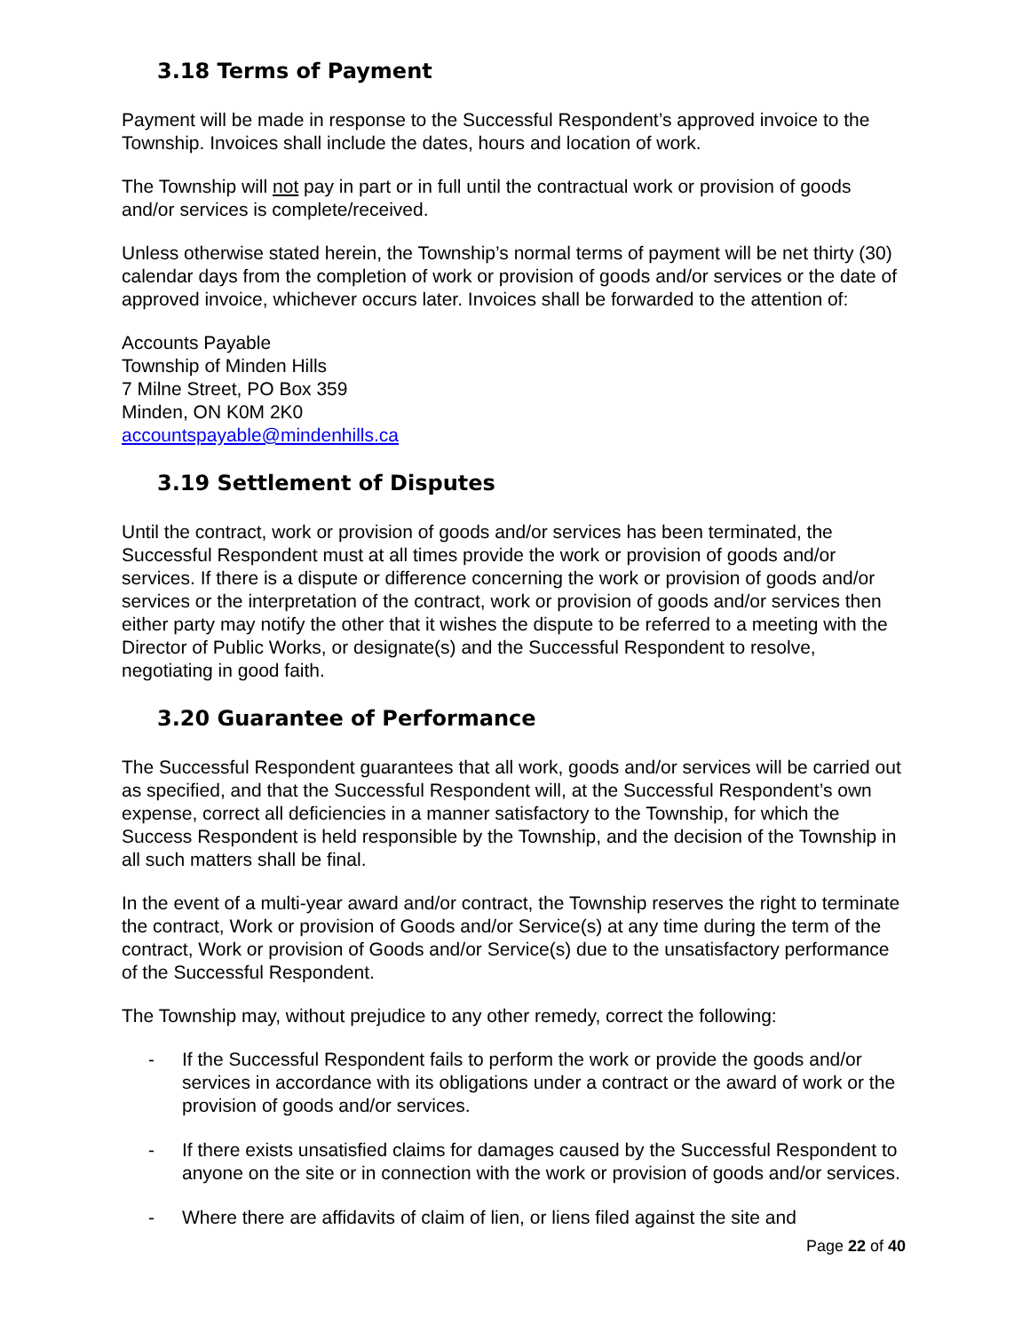3.18 Terms of Payment
Payment will be made in response to the Successful Respondent’s approved invoice to the Township. Invoices shall include the dates, hours and location of work.
The Township will not pay in part or in full until the contractual work or provision of goods and/or services is complete/received.
Unless otherwise stated herein, the Township’s normal terms of payment will be net thirty (30) calendar days from the completion of work or provision of goods and/or services or the date of approved invoice, whichever occurs later. Invoices shall be forwarded to the attention of:
Accounts Payable
Township of Minden Hills
7 Milne Street, PO Box 359
Minden, ON K0M 2K0
accountspayable@mindenhills.ca
3.19 Settlement of Disputes
Until the contract, work or provision of goods and/or services has been terminated, the Successful Respondent must at all times provide the work or provision of goods and/or services. If there is a dispute or difference concerning the work or provision of goods and/or services or the interpretation of the contract, work or provision of goods and/or services then either party may notify the other that it wishes the dispute to be referred to a meeting with the Director of Public Works, or designate(s) and the Successful Respondent to resolve, negotiating in good faith.
3.20 Guarantee of Performance
The Successful Respondent guarantees that all work, goods and/or services will be carried out as specified, and that the Successful Respondent will, at the Successful Respondent’s own expense, correct all deficiencies in a manner satisfactory to the Township, for which the Success Respondent is held responsible by the Township, and the decision of the Township in all such matters shall be final.
In the event of a multi-year award and/or contract, the Township reserves the right to terminate the contract, Work or provision of Goods and/or Service(s) at any time during the term of the contract, Work or provision of Goods and/or Service(s) due to the unsatisfactory performance of the Successful Respondent.
The Township may, without prejudice to any other remedy, correct the following:
- If the Successful Respondent fails to perform the work or provide the goods and/or services in accordance with its obligations under a contract or the award of work or the provision of goods and/or services.
- If there exists unsatisfied claims for damages caused by the Successful Respondent to anyone on the site or in connection with the work or provision of goods and/or services.
- Where there are affidavits of claim of lien, or liens filed against the site and
Page 22 of 40